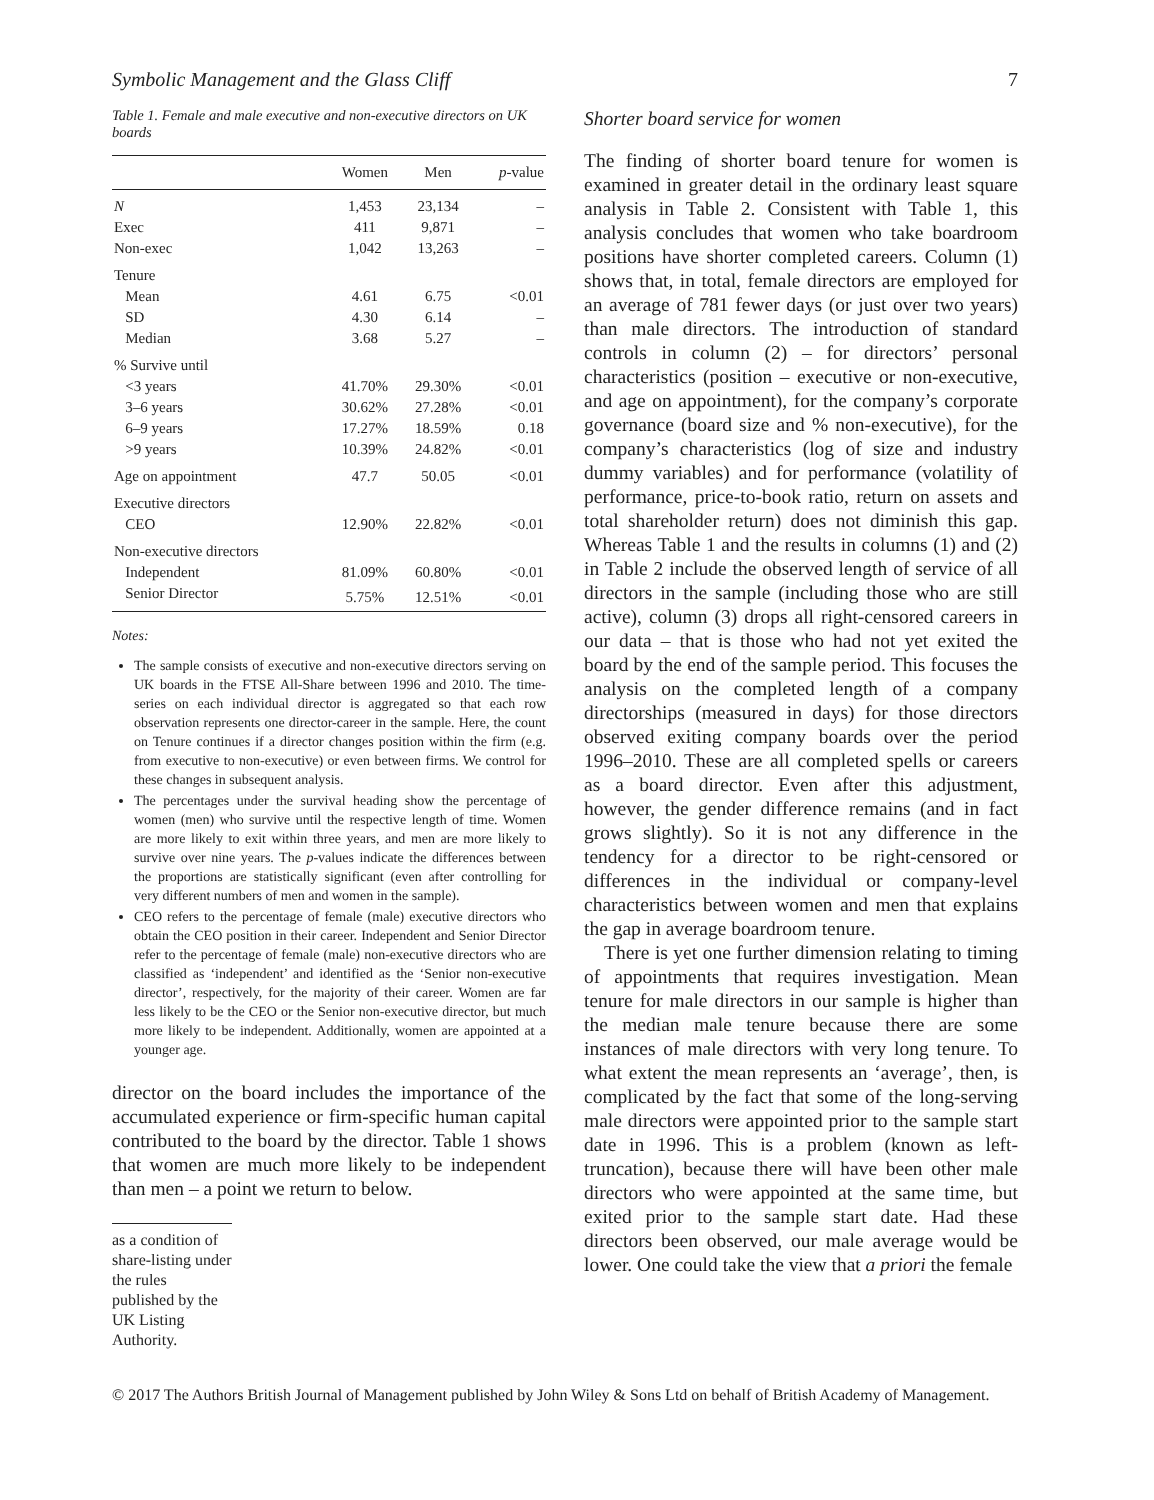Symbolic Management and the Glass Cliff 7
Table 1. Female and male executive and non-executive directors on UK boards
| | Women | Men | p -value |
| --- | --- | --- | --- |
| N | 1,453 | 23,134 | – |
| Exec | 411 | 9,871 | – |
| Non-exec | 1,042 | 13,263 | – |
| Tenure | | | |
| Mean | 4.61 | 6.75 | <0.01 |
| SD | 4.30 | 6.14 | – |
| Median | 3.68 | 5.27 | – |
| % Survive until | | | |
| <3 years | 41.70% | 29.30% | <0.01 |
| 3–6 years | 30.62% | 27.28% | <0.01 |
| 6–9 years | 17.27% | 18.59% | 0.18 |
| >9 years | 10.39% | 24.82% | <0.01 |
| Age on appointment | 47.7 | 50.05 | <0.01 |
| Executive directors | | | |
| CEO | 12.90% | 22.82% | <0.01 |
| Non-executive directors | | | |
| Independent | 81.09% | 60.80% | <0.01 |
| Senior Director | 5.75% | 12.51% | <0.01 |
Notes:
The sample consists of executive and non-executive directors serving on UK boards in the FTSE All-Share between 1996 and 2010. The time-series on each individual director is aggregated so that each row observation represents one director-career in the sample. Here, the count on Tenure continues if a director changes position within the firm (e.g. from executive to non-executive) or even between firms. We control for these changes in subsequent analysis.
The percentages under the survival heading show the percentage of women (men) who survive until the respective length of time. Women are more likely to exit within three years, and men are more likely to survive over nine years. The p-values indicate the differences between the proportions are statistically significant (even after controlling for very different numbers of men and women in the sample).
CEO refers to the percentage of female (male) executive directors who obtain the CEO position in their career. Independent and Senior Director refer to the percentage of female (male) non-executive directors who are classified as ‘independent’ and identified as the ‘Senior non-executive director’, respectively, for the majority of their career. Women are far less likely to be the CEO or the Senior non-executive director, but much more likely to be independent. Additionally, women are appointed at a younger age.
director on the board includes the importance of the accumulated experience or firm-specific human capital contributed to the board by the director. Table 1 shows that women are much more likely to be independent than men – a point we return to below.
as a condition of share-listing under the rules published by the UK Listing Authority.
Shorter board service for women
The finding of shorter board tenure for women is examined in greater detail in the ordinary least square analysis in Table 2. Consistent with Table 1, this analysis concludes that women who take boardroom positions have shorter completed careers. Column (1) shows that, in total, female directors are employed for an average of 781 fewer days (or just over two years) than male directors. The introduction of standard controls in column (2) – for directors’ personal characteristics (position – executive or non-executive, and age on appointment), for the company’s corporate governance (board size and % non-executive), for the company’s characteristics (log of size and industry dummy variables) and for performance (volatility of performance, price-to-book ratio, return on assets and total shareholder return) does not diminish this gap. Whereas Table 1 and the results in columns (1) and (2) in Table 2 include the observed length of service of all directors in the sample (including those who are still active), column (3) drops all right-censored careers in our data – that is those who had not yet exited the board by the end of the sample period. This focuses the analysis on the completed length of a company directorships (measured in days) for those directors observed exiting company boards over the period 1996–2010. These are all completed spells or careers as a board director. Even after this adjustment, however, the gender difference remains (and in fact grows slightly). So it is not any difference in the tendency for a director to be right-censored or differences in the individual or company-level characteristics between women and men that explains the gap in average boardroom tenure.
There is yet one further dimension relating to timing of appointments that requires investigation. Mean tenure for male directors in our sample is higher than the median male tenure because there are some instances of male directors with very long tenure. To what extent the mean represents an ‘average’, then, is complicated by the fact that some of the long-serving male directors were appointed prior to the sample start date in 1996. This is a problem (known as left-truncation), because there will have been other male directors who were appointed at the same time, but exited prior to the sample start date. Had these directors been observed, our male average would be lower. One could take the view that a priori the female
© 2017 The Authors British Journal of Management published by John Wiley & Sons Ltd on behalf of British Academy of Management.